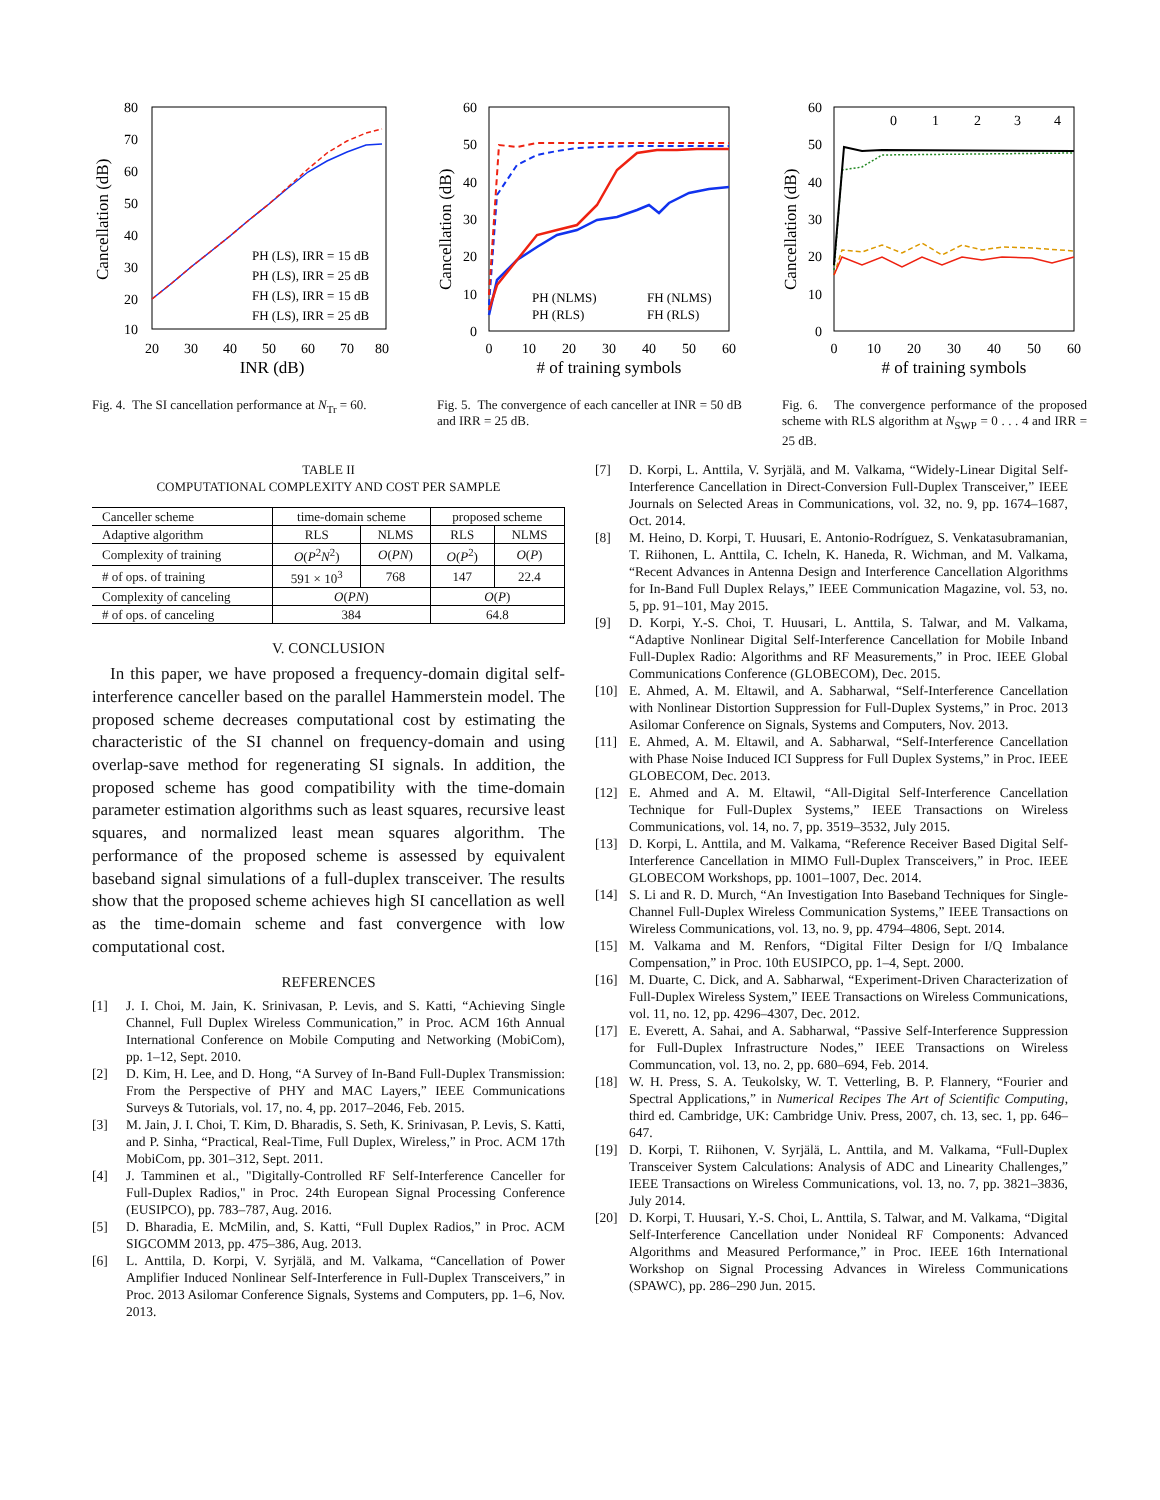80
70
60
50
40
30
20
10
20
30
40
50
60
70
80
INR (dB)
Cancellation (dB)
PH (LS), IRR = 15 dB
PH (LS), IRR = 25 dB
FH (LS), IRR = 15 dB
FH (LS), IRR = 25 dB
Fig. 4. The SI cancellation performance at N<sub>Tr</sub> = 60.
60
50
40
30
20
10
0
0
10
20
30
40
50
60
# of training symbols
Cancellation (dB)
PH (NLMS)
FH (NLMS)
PH (RLS)
FH (RLS)
Fig. 5. The convergence of each canceller at INR = 50 dB and IRR = 25 dB.
60
50
40
30
20
10
0
0
10
20
30
40
50
60
# of training symbols
Cancellation (dB)
0
1
2
3
4
Fig. 6. The convergence performance of the proposed scheme with RLS algorithm at N<sub>SWP</sub> = 0 . . . 4 and IRR = 25 dB.
TABLE II
COMPUTATIONAL COMPLEXITY AND COST PER SAMPLE
| Canceller scheme | time-domain scheme | | proposed scheme | |
| --- | --- | --- | --- | --- |
| Adaptive algorithm | RLS | NLMS | RLS | NLMS |
| Complexity of training | O ( P<sup>2</sup> N<sup>2</sup>) | O ( PN ) | O ( P<sup>2</sup>) | O ( P ) |
| # of ops. of training | 591 × 10<sup>3</sup> | 768 | 147 | 22.4 |
| Complexity of canceling | O ( PN ) | | O ( P ) | |
| # of ops. of canceling | 384 | | 64.8 | |
V. CONCLUSION
In this paper, we have proposed a frequency-domain digital self-interference canceller based on the parallel Hammerstein model. The proposed scheme decreases computational cost by estimating the characteristic of the SI channel on frequency-domain and using overlap-save method for regenerating SI signals. In addition, the proposed scheme has good compatibility with the time-domain parameter estimation algorithms such as least squares, recursive least squares, and normalized least mean squares algorithm. The performance of the proposed scheme is assessed by equivalent baseband signal simulations of a full-duplex transceiver. The results show that the proposed scheme achieves high SI cancellation as well as the time-domain scheme and fast convergence with low computational cost.
REFERENCES
[1] J. I. Choi, M. Jain, K. Srinivasan, P. Levis, and S. Katti, “Achieving Single Channel, Full Duplex Wireless Communication,” in Proc. ACM 16th Annual International Conference on Mobile Computing and Networking (MobiCom), pp. 1–12, Sept. 2010.
[2] D. Kim, H. Lee, and D. Hong, “A Survey of In-Band Full-Duplex Transmission: From the Perspective of PHY and MAC Layers,” IEEE Communications Surveys & Tutorials, vol. 17, no. 4, pp. 2017–2046, Feb. 2015.
[3] M. Jain, J. I. Choi, T. Kim, D. Bharadis, S. Seth, K. Srinivasan, P. Levis, S. Katti, and P. Sinha, “Practical, Real-Time, Full Duplex, Wireless,” in Proc. ACM 17th MobiCom, pp. 301–312, Sept. 2011.
[4] J. Tamminen et al., "Digitally-Controlled RF Self-Interference Canceller for Full-Duplex Radios," in Proc. 24th European Signal Processing Conference (EUSIPCO), pp. 783–787, Aug. 2016.
[5] D. Bharadia, E. McMilin, and, S. Katti, “Full Duplex Radios,” in Proc. ACM SIGCOMM 2013, pp. 475–386, Aug. 2013.
[6] L. Anttila, D. Korpi, V. Syrjälä, and M. Valkama, “Cancellation of Power Amplifier Induced Nonlinear Self-Interference in Full-Duplex Transceivers,” in Proc. 2013 Asilomar Conference Signals, Systems and Computers, pp. 1–6, Nov. 2013.
[7] D. Korpi, L. Anttila, V. Syrjälä, and M. Valkama, “Widely-Linear Digital Self-Interference Cancellation in Direct-Conversion Full-Duplex Transceiver,” IEEE Journals on Selected Areas in Communications, vol. 32, no. 9, pp. 1674–1687, Oct. 2014.
[8] M. Heino, D. Korpi, T. Huusari, E. Antonio-Rodríguez, S. Venkatasubramanian, T. Riihonen, L. Anttila, C. Icheln, K. Haneda, R. Wichman, and M. Valkama, “Recent Advances in Antenna Design and Interference Cancellation Algorithms for In-Band Full Duplex Relays,” IEEE Communication Magazine, vol. 53, no. 5, pp. 91–101, May 2015.
[9] D. Korpi, Y.-S. Choi, T. Huusari, L. Anttila, S. Talwar, and M. Valkama, “Adaptive Nonlinear Digital Self-Interference Cancellation for Mobile Inband Full-Duplex Radio: Algorithms and RF Measurements,” in Proc. IEEE Global Communications Conference (GLOBECOM), Dec. 2015.
[10] E. Ahmed, A. M. Eltawil, and A. Sabharwal, “Self-Interference Cancellation with Nonlinear Distortion Suppression for Full-Duplex Systems,” in Proc. 2013 Asilomar Conference on Signals, Systems and Computers, Nov. 2013.
[11] E. Ahmed, A. M. Eltawil, and A. Sabharwal, “Self-Interference Cancellation with Phase Noise Induced ICI Suppress for Full Duplex Systems,” in Proc. IEEE GLOBECOM, Dec. 2013.
[12] E. Ahmed and A. M. Eltawil, “All-Digital Self-Interference Cancellation Technique for Full-Duplex Systems,” IEEE Transactions on Wireless Communications, vol. 14, no. 7, pp. 3519–3532, July 2015.
[13] D. Korpi, L. Anttila, and M. Valkama, “Reference Receiver Based Digital Self-Interference Cancellation in MIMO Full-Duplex Transceivers,” in Proc. IEEE GLOBECOM Workshops, pp. 1001–1007, Dec. 2014.
[14] S. Li and R. D. Murch, “An Investigation Into Baseband Techniques for Single-Channel Full-Duplex Wireless Communication Systems,” IEEE Transactions on Wireless Communications, vol. 13, no. 9, pp. 4794–4806, Sept. 2014.
[15] M. Valkama and M. Renfors, “Digital Filter Design for I/Q Imbalance Compensation,” in Proc. 10th EUSIPCO, pp. 1–4, Sept. 2000.
[16] M. Duarte, C. Dick, and A. Sabharwal, “Experiment-Driven Characterization of Full-Duplex Wireless System,” IEEE Transactions on Wireless Communications, vol. 11, no. 12, pp. 4296–4307, Dec. 2012.
[17] E. Everett, A. Sahai, and A. Sabharwal, “Passive Self-Interference Suppression for Full-Duplex Infrastructure Nodes,” IEEE Transactions on Wireless Communcation, vol. 13, no. 2, pp. 680–694, Feb. 2014.
[18] W. H. Press, S. A. Teukolsky, W. T. Vetterling, B. P. Flannery, “Fourier and Spectral Applications,” in Numerical Recipes The Art of Scientific Computing, third ed. Cambridge, UK: Cambridge Univ. Press, 2007, ch. 13, sec. 1, pp. 646–647.
[19] D. Korpi, T. Riihonen, V. Syrjälä, L. Anttila, and M. Valkama, “Full-Duplex Transceiver System Calculations: Analysis of ADC and Linearity Challenges,” IEEE Transactions on Wireless Communications, vol. 13, no. 7, pp. 3821–3836, July 2014.
[20] D. Korpi, T. Huusari, Y.-S. Choi, L. Anttila, S. Talwar, and M. Valkama, “Digital Self-Interference Cancellation under Nonideal RF Components: Advanced Algorithms and Measured Performance,” in Proc. IEEE 16th International Workshop on Signal Processing Advances in Wireless Communications (SPAWC), pp. 286–290 Jun. 2015.